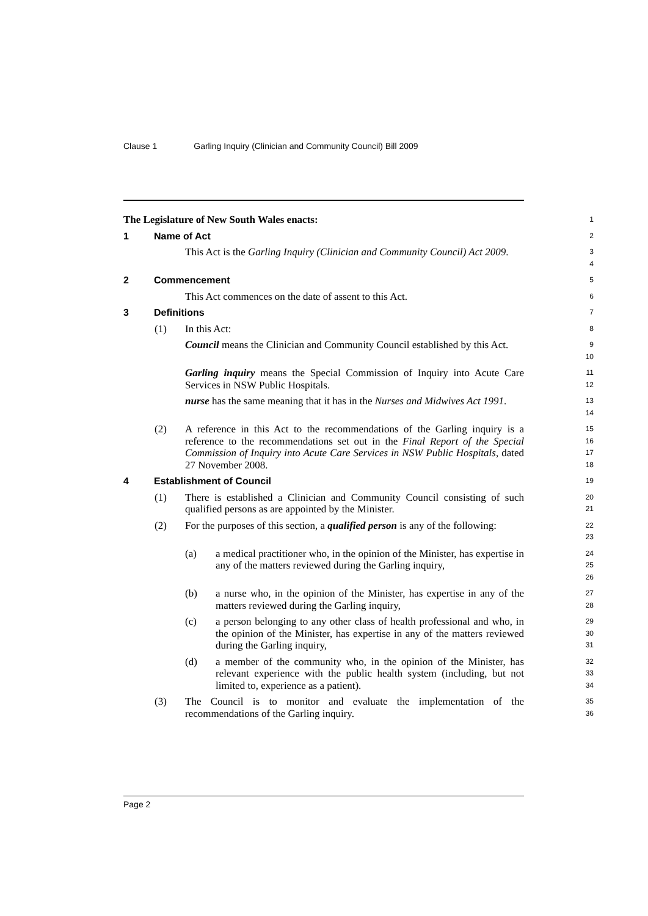Clause 1 Garling Inquiry (Clinician and Community Council) Bill 2009
The Legislature of New South Wales enacts:
1
1 Name of Act
2
This Act is the Garling Inquiry (Clinician and Community Council) Act 2009.
3
4
2 Commencement
5
This Act commences on the date of assent to this Act.
6
3 Definitions
7
(1) In this Act:
8
Council means the Clinician and Community Council established by this Act.
9
10
Garling inquiry means the Special Commission of Inquiry into Acute Care Services in NSW Public Hospitals.
11
12
nurse has the same meaning that it has in the Nurses and Midwives Act 1991.
13
14
(2) A reference in this Act to the recommendations of the Garling inquiry is a reference to the recommendations set out in the Final Report of the Special Commission of Inquiry into Acute Care Services in NSW Public Hospitals, dated 27 November 2008.
15
16
17
18
4 Establishment of Council
19
(1) There is established a Clinician and Community Council consisting of such qualified persons as are appointed by the Minister.
20
21
(2) For the purposes of this section, a qualified person is any of the following:
22
23
(a) a medical practitioner who, in the opinion of the Minister, has expertise in any of the matters reviewed during the Garling inquiry,
24
25
26
(b) a nurse who, in the opinion of the Minister, has expertise in any of the matters reviewed during the Garling inquiry,
27
28
(c) a person belonging to any other class of health professional and who, in the opinion of the Minister, has expertise in any of the matters reviewed during the Garling inquiry,
29
30
31
(d) a member of the community who, in the opinion of the Minister, has relevant experience with the public health system (including, but not limited to, experience as a patient).
32
33
34
(3) The Council is to monitor and evaluate the implementation of the recommendations of the Garling inquiry.
35
36
Page 2